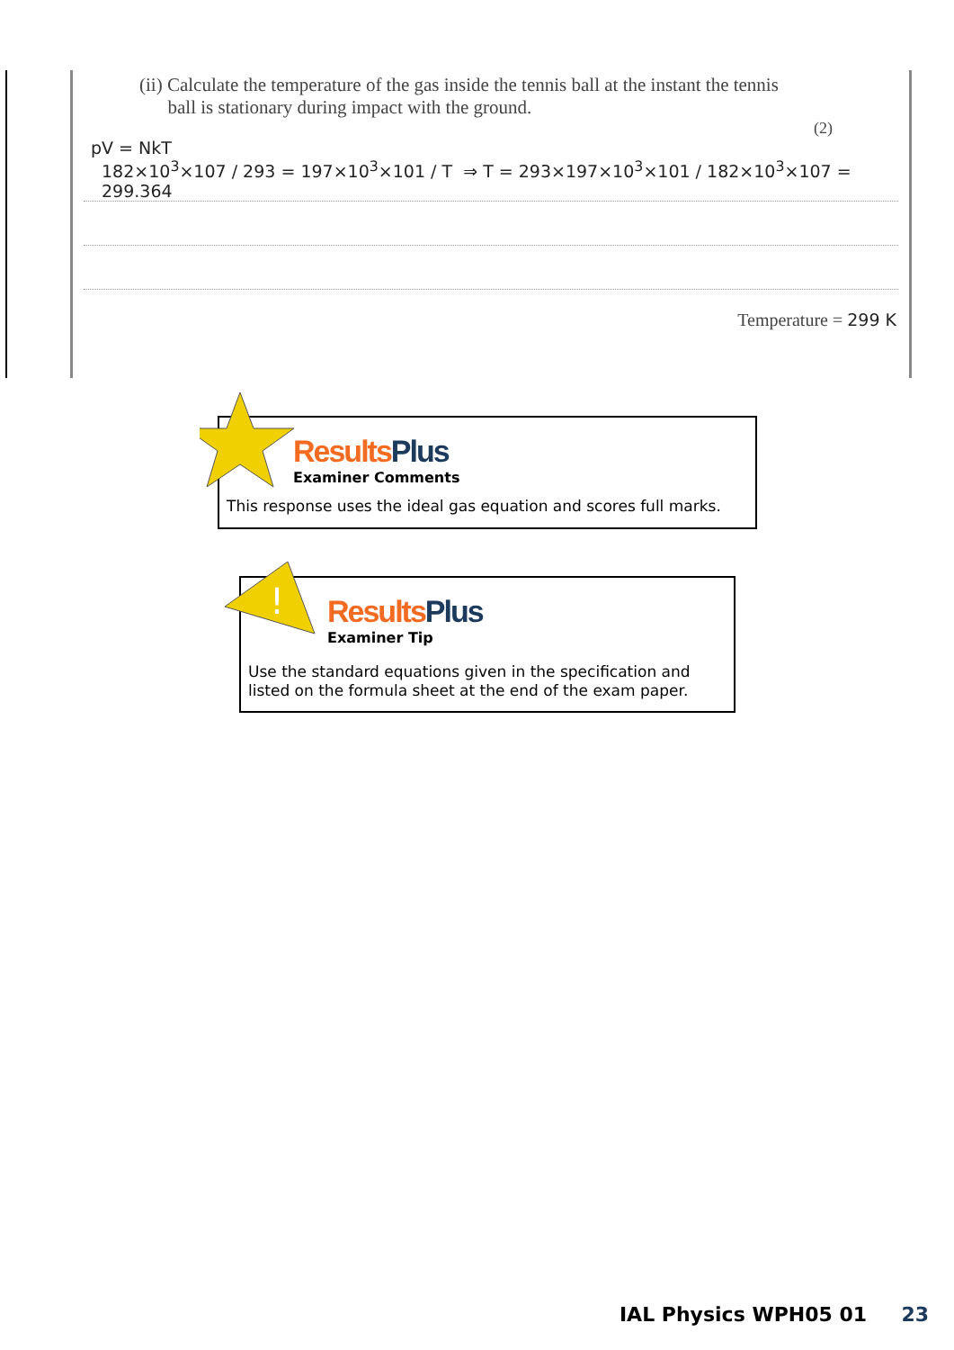(ii) Calculate the temperature of the gas inside the tennis ball at the instant the tennis
ball is stationary during impact with the ground.
(2)
pV = NkT
182×10<sup>3</sup>×107 / 293 = 197×10<sup>3</sup>×101 / T ⇒ T = 293×197×10<sup>3</sup>×101 / 182×10<sup>3</sup>×107 = 299.364
Temperature = 299 K
Results Plus
Examiner Comments
This response uses the ideal gas equation and scores full marks.
!
Results Plus
Examiner Tip
Use the standard equations given in the specification and
listed on the formula sheet at the end of the exam paper.
IAL Physics WPH05 01 23